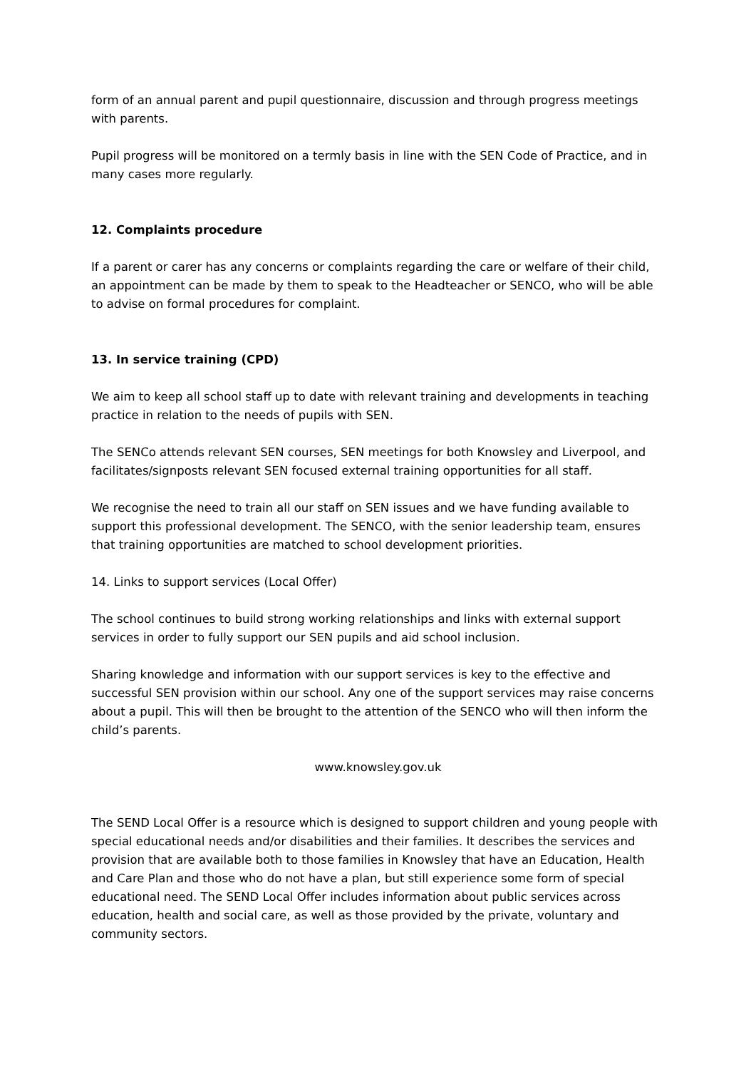form of an annual parent and pupil questionnaire, discussion and through progress meetings with parents.
Pupil progress will be monitored on a termly basis in line with the SEN Code of Practice, and in many cases more regularly.
12. Complaints procedure
If a parent or carer has any concerns or complaints regarding the care or welfare of their child, an appointment can be made by them to speak to the Headteacher or SENCO, who will be able to advise on formal procedures for complaint.
13. In service training (CPD)
We aim to keep all school staff up to date with relevant training and developments in teaching practice in relation to the needs of pupils with SEN.
The SENCo attends relevant SEN courses, SEN meetings for both Knowsley and Liverpool, and facilitates/signposts relevant SEN focused external training opportunities for all staff.
We recognise the need to train all our staff on SEN issues and we have funding available to support this professional development. The SENCO, with the senior leadership team, ensures that training opportunities are matched to school development priorities.
14. Links to support services (Local Offer)
The school continues to build strong working relationships and links with external support services in order to fully support our SEN pupils and aid school inclusion.
Sharing knowledge and information with our support services is key to the effective and successful SEN provision within our school. Any one of the support services may raise concerns about a pupil. This will then be brought to the attention of the SENCO who will then inform the child’s parents.
www.knowsley.gov.uk
The SEND Local Offer is a resource which is designed to support children and young people with special educational needs and/or disabilities and their families. It describes the services and provision that are available both to those families in Knowsley that have an Education, Health and Care Plan and those who do not have a plan, but still experience some form of special educational need. The SEND Local Offer includes information about public services across education, health and social care, as well as those provided by the private, voluntary and community sectors.